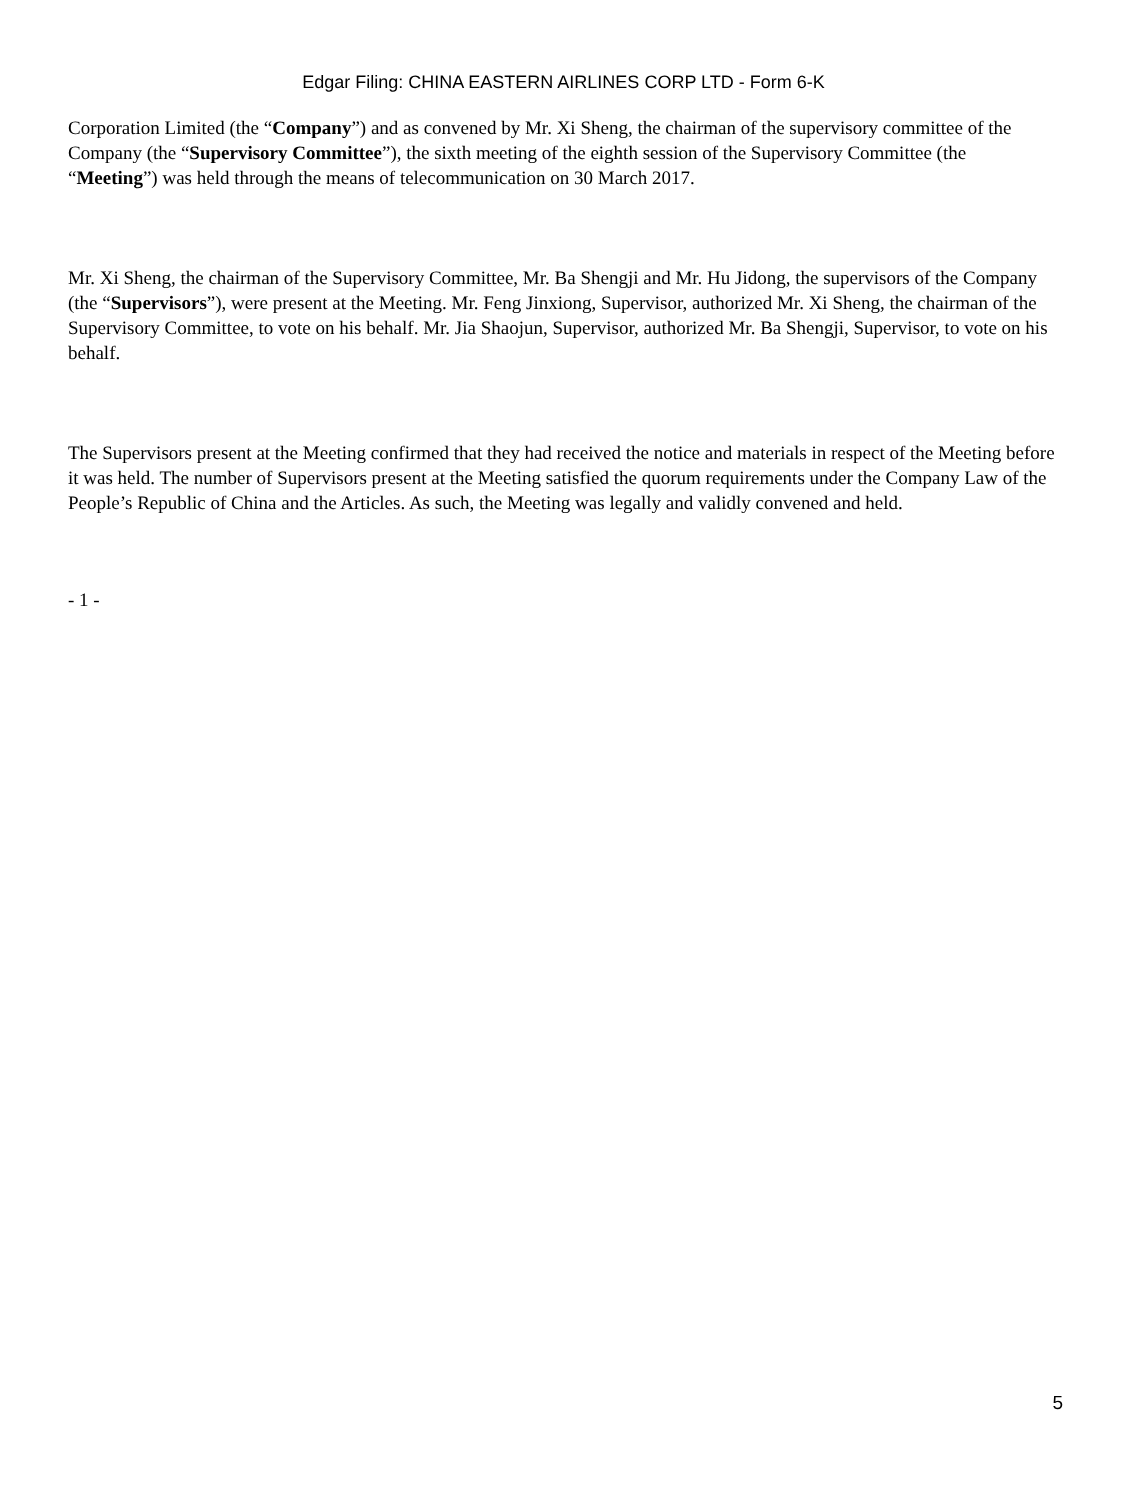Edgar Filing: CHINA EASTERN AIRLINES CORP LTD - Form 6-K
Corporation Limited (the “Company”) and as convened by Mr. Xi Sheng, the chairman of the supervisory committee of the Company (the “Supervisory Committee”), the sixth meeting of the eighth session of the Supervisory Committee (the “Meeting”) was held through the means of telecommunication on 30 March 2017.
Mr. Xi Sheng, the chairman of the Supervisory Committee, Mr. Ba Shengji and Mr. Hu Jidong, the supervisors of the Company (the “Supervisors”), were present at the Meeting. Mr. Feng Jinxiong, Supervisor, authorized Mr. Xi Sheng, the chairman of the Supervisory Committee, to vote on his behalf. Mr. Jia Shaojun, Supervisor, authorized Mr. Ba Shengji, Supervisor, to vote on his behalf.
The Supervisors present at the Meeting confirmed that they had received the notice and materials in respect of the Meeting before it was held. The number of Supervisors present at the Meeting satisfied the quorum requirements under the Company Law of the People’s Republic of China and the Articles. As such, the Meeting was legally and validly convened and held.
- 1 -
5